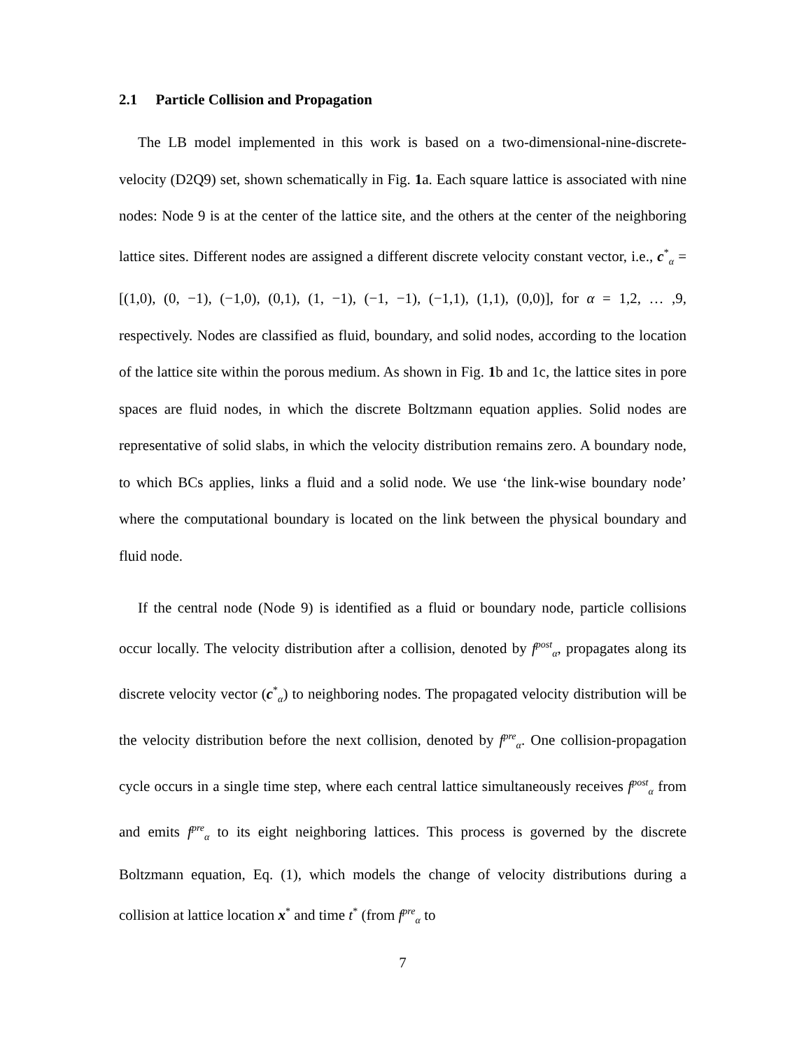2.1 Particle Collision and Propagation
The LB model implemented in this work is based on a two-dimensional-nine-discrete-velocity (D2Q9) set, shown schematically in Fig. 1a. Each square lattice is associated with nine nodes: Node 9 is at the center of the lattice site, and the others at the center of the neighboring lattice sites. Different nodes are assigned a different discrete velocity constant vector, i.e., c<sup>*</sup><sub>α</sub> = [(1,0), (0, −1), (−1,0), (0,1), (1, −1), (−1, −1), (−1,1), (1,1), (0,0)], for α = 1,2, … ,9, respectively. Nodes are classified as fluid, boundary, and solid nodes, according to the location of the lattice site within the porous medium. As shown in Fig. 1b and 1c, the lattice sites in pore spaces are fluid nodes, in which the discrete Boltzmann equation applies. Solid nodes are representative of solid slabs, in which the velocity distribution remains zero. A boundary node, to which BCs applies, links a fluid and a solid node. We use ‘the link-wise boundary node’ where the computational boundary is located on the link between the physical boundary and fluid node.
If the central node (Node 9) is identified as a fluid or boundary node, particle collisions occur locally. The velocity distribution after a collision, denoted by f<sup>post</sup><sub>α</sub>, propagates along its discrete velocity vector (c<sup>*</sup><sub>α</sub>) to neighboring nodes. The propagated velocity distribution will be the velocity distribution before the next collision, denoted by f<sup>pre</sup><sub>α</sub>. One collision-propagation cycle occurs in a single time step, where each central lattice simultaneously receives f<sup>post</sup><sub>α</sub> from and emits f<sup>pre</sup><sub>α</sub> to its eight neighboring lattices. This process is governed by the discrete Boltzmann equation, Eq. (1), which models the change of velocity distributions during a collision at lattice location x<sup>*</sup> and time t<sup>*</sup> (from f<sup>pre</sup><sub>α</sub> to
7